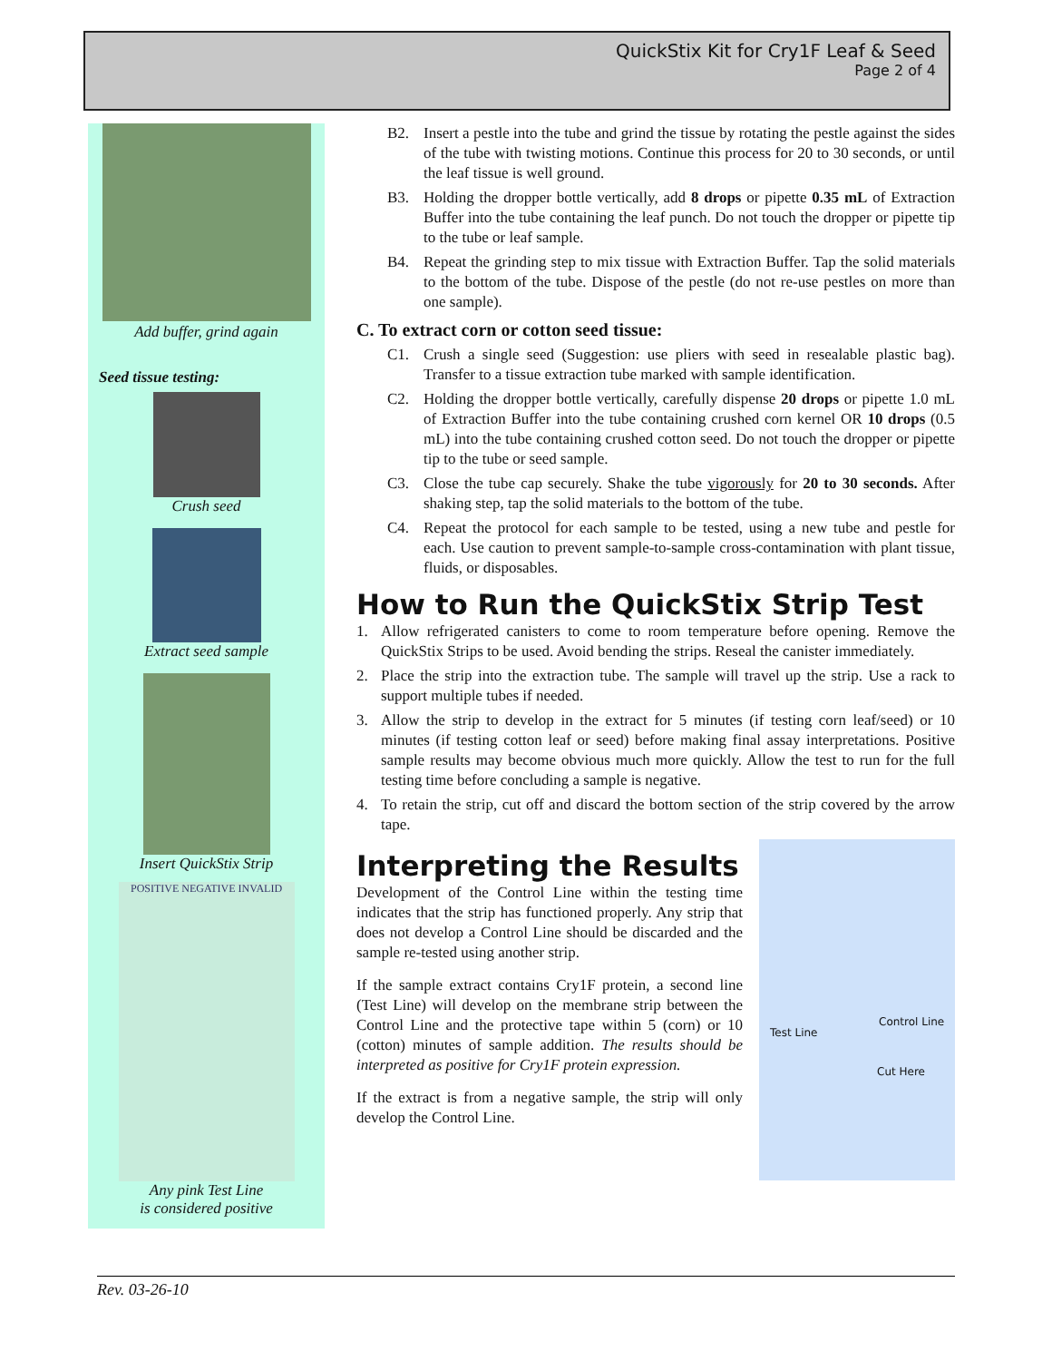QuickStix Kit for Cry1F Leaf & Seed
Page 2 of 4
Add buffer, grind again
Seed tissue testing:
Crush seed
Extract seed sample
Insert QuickStix Strip
POSITIVE NEGATIVE INVALID
Any pink Test Line
is considered positive
B2. Insert a pestle into the tube and grind the tissue by rotating the pestle against the sides of the tube with twisting motions. Continue this process for 20 to 30 seconds, or until the leaf tissue is well ground.
B3. Holding the dropper bottle vertically, add 8 drops or pipette 0.35 mL of Extraction Buffer into the tube containing the leaf punch. Do not touch the dropper or pipette tip to the tube or leaf sample.
B4. Repeat the grinding step to mix tissue with Extraction Buffer. Tap the solid materials to the bottom of the tube. Dispose of the pestle (do not re-use pestles on more than one sample).
C. To extract corn or cotton seed tissue:
C1. Crush a single seed (Suggestion: use pliers with seed in resealable plastic bag). Transfer to a tissue extraction tube marked with sample identification.
C2. Holding the dropper bottle vertically, carefully dispense 20 drops or pipette 1.0 mL of Extraction Buffer into the tube containing crushed corn kernel OR 10 drops (0.5 mL) into the tube containing crushed cotton seed. Do not touch the dropper or pipette tip to the tube or seed sample.
C3. Close the tube cap securely. Shake the tube vigorously for 20 to 30 seconds. After shaking step, tap the solid materials to the bottom of the tube.
C4. Repeat the protocol for each sample to be tested, using a new tube and pestle for each. Use caution to prevent sample-to-sample cross-contamination with plant tissue, fluids, or disposables.
How to Run the QuickStix Strip Test
1. Allow refrigerated canisters to come to room temperature before opening. Remove the QuickStix Strips to be used. Avoid bending the strips. Reseal the canister immediately.
2. Place the strip into the extraction tube. The sample will travel up the strip. Use a rack to support multiple tubes if needed.
3. Allow the strip to develop in the extract for 5 minutes (if testing corn leaf/seed) or 10 minutes (if testing cotton leaf or seed) before making final assay interpretations. Positive sample results may become obvious much more quickly. Allow the test to run for the full testing time before concluding a sample is negative.
4. To retain the strip, cut off and discard the bottom section of the strip covered by the arrow tape.
Interpreting the Results
Development of the Control Line within the testing time indicates that the strip has functioned properly. Any strip that does not develop a Control Line should be discarded and the sample re-tested using another strip.
If the sample extract contains Cry1F protein, a second line (Test Line) will develop on the membrane strip between the Control Line and the protective tape within 5 (corn) or 10 (cotton) minutes of sample addition. The results should be interpreted as positive for Cry1F protein expression.
If the extract is from a negative sample, the strip will only develop the Control Line.
Control Line
Test Line
Cut Here
Rev. 03-26-10